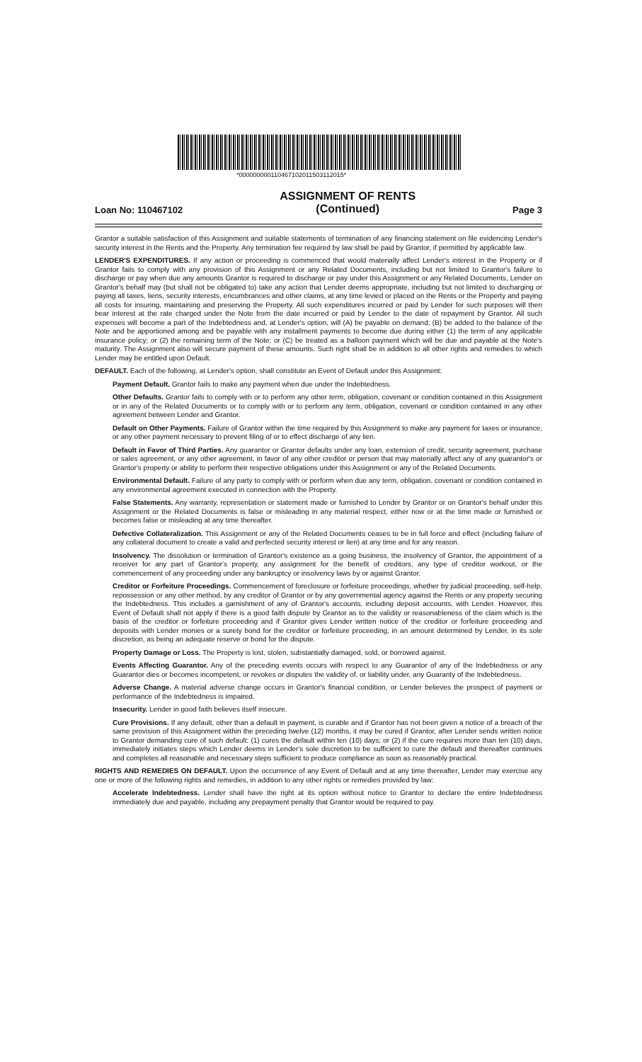*000000000110467102011503112015*
Loan No: 110467102 ASSIGNMENT OF RENTS
(Continued) Page 3
Grantor a suitable satisfaction of this Assignment and suitable statements of termination of any financing statement on file evidencing Lender's security interest in the Rents and the Property. Any termination fee required by law shall be paid by Grantor, if permitted by applicable law.
LENDER'S EXPENDITURES. If any action or proceeding is commenced that would materially affect Lender's interest in the Property or if Grantor fails to comply with any provision of this Assignment or any Related Documents, including but not limited to Grantor's failure to discharge or pay when due any amounts Grantor is required to discharge or pay under this Assignment or any Related Documents, Lender on Grantor's behalf may (but shall not be obligated to) take any action that Lender deems appropriate, including but not limited to discharging or paying all taxes, liens, security interests, encumbrances and other claims, at any time levied or placed on the Rents or the Property and paying all costs for insuring, maintaining and preserving the Property. All such expenditures incurred or paid by Lender for such purposes will then bear interest at the rate charged under the Note from the date incurred or paid by Lender to the date of repayment by Grantor. All such expenses will become a part of the Indebtedness and, at Lender's option, will (A) be payable on demand; (B) be added to the balance of the Note and be apportioned among and be payable with any installment payments to become due during either (1) the term of any applicable insurance policy; or (2) the remaining term of the Note; or (C) be treated as a balloon payment which will be due and payable at the Note's maturity. The Assignment also will secure payment of these amounts. Such right shall be in addition to all other rights and remedies to which Lender may be entitled upon Default.
DEFAULT. Each of the following, at Lender's option, shall constitute an Event of Default under this Assignment:
Payment Default. Grantor fails to make any payment when due under the Indebtedness.
Other Defaults. Grantor fails to comply with or to perform any other term, obligation, covenant or condition contained in this Assignment or in any of the Related Documents or to comply with or to perform any term, obligation, covenant or condition contained in any other agreement between Lender and Grantor.
Default on Other Payments. Failure of Grantor within the time required by this Assignment to make any payment for taxes or insurance, or any other payment necessary to prevent filing of or to effect discharge of any lien.
Default in Favor of Third Parties. Any guarantor or Grantor defaults under any loan, extension of credit, security agreement, purchase or sales agreement, or any other agreement, in favor of any other creditor or person that may materially affect any of any guarantor's or Grantor's property or ability to perform their respective obligations under this Assignment or any of the Related Documents.
Environmental Default. Failure of any party to comply with or perform when due any term, obligation, covenant or condition contained in any environmental agreement executed in connection with the Property.
False Statements. Any warranty, representation or statement made or furnished to Lender by Grantor or on Grantor's behalf under this Assignment or the Related Documents is false or misleading in any material respect, either now or at the time made or furnished or becomes false or misleading at any time thereafter.
Defective Collateralization. This Assignment or any of the Related Documents ceases to be in full force and effect (including failure of any collateral document to create a valid and perfected security interest or lien) at any time and for any reason.
Insolvency. The dissolution or termination of Grantor's existence as a going business, the insolvency of Grantor, the appointment of a receiver for any part of Grantor's property, any assignment for the benefit of creditors, any type of creditor workout, or the commencement of any proceeding under any bankruptcy or insolvency laws by or against Grantor.
Creditor or Forfeiture Proceedings. Commencement of foreclosure or forfeiture proceedings, whether by judicial proceeding, self-help, repossession or any other method, by any creditor of Grantor or by any governmental agency against the Rents or any property securing the Indebtedness. This includes a garnishment of any of Grantor's accounts, including deposit accounts, with Lender. However, this Event of Default shall not apply if there is a good faith dispute by Grantor as to the validity or reasonableness of the claim which is the basis of the creditor or forfeiture proceeding and if Grantor gives Lender written notice of the creditor or forfeiture proceeding and deposits with Lender monies or a surety bond for the creditor or forfeiture proceeding, in an amount determined by Lender, in its sole discretion, as being an adequate reserve or bond for the dispute.
Property Damage or Loss. The Property is lost, stolen, substantially damaged, sold, or borrowed against.
Events Affecting Guarantor. Any of the preceding events occurs with respect to any Guarantor of any of the Indebtedness or any Guarantor dies or becomes incompetent, or revokes or disputes the validity of, or liability under, any Guaranty of the Indebtedness.
Adverse Change. A material adverse change occurs in Grantor's financial condition, or Lender believes the prospect of payment or performance of the Indebtedness is impaired.
Insecurity. Lender in good faith believes itself insecure.
Cure Provisions. If any default, other than a default in payment, is curable and if Grantor has not been given a notice of a breach of the same provision of this Assignment within the preceding twelve (12) months, it may be cured if Grantor, after Lender sends written notice to Grantor demanding cure of such default: (1) cures the default within ten (10) days; or (2) if the cure requires more than ten (10) days, immediately initiates steps which Lender deems in Lender's sole discretion to be sufficient to cure the default and thereafter continues and completes all reasonable and necessary steps sufficient to produce compliance as soon as reasonably practical.
RIGHTS AND REMEDIES ON DEFAULT. Upon the occurrence of any Event of Default and at any time thereafter, Lender may exercise any one or more of the following rights and remedies, in addition to any other rights or remedies provided by law:
Accelerate Indebtedness. Lender shall have the right at its option without notice to Grantor to declare the entire Indebtedness immediately due and payable, including any prepayment penalty that Grantor would be required to pay.